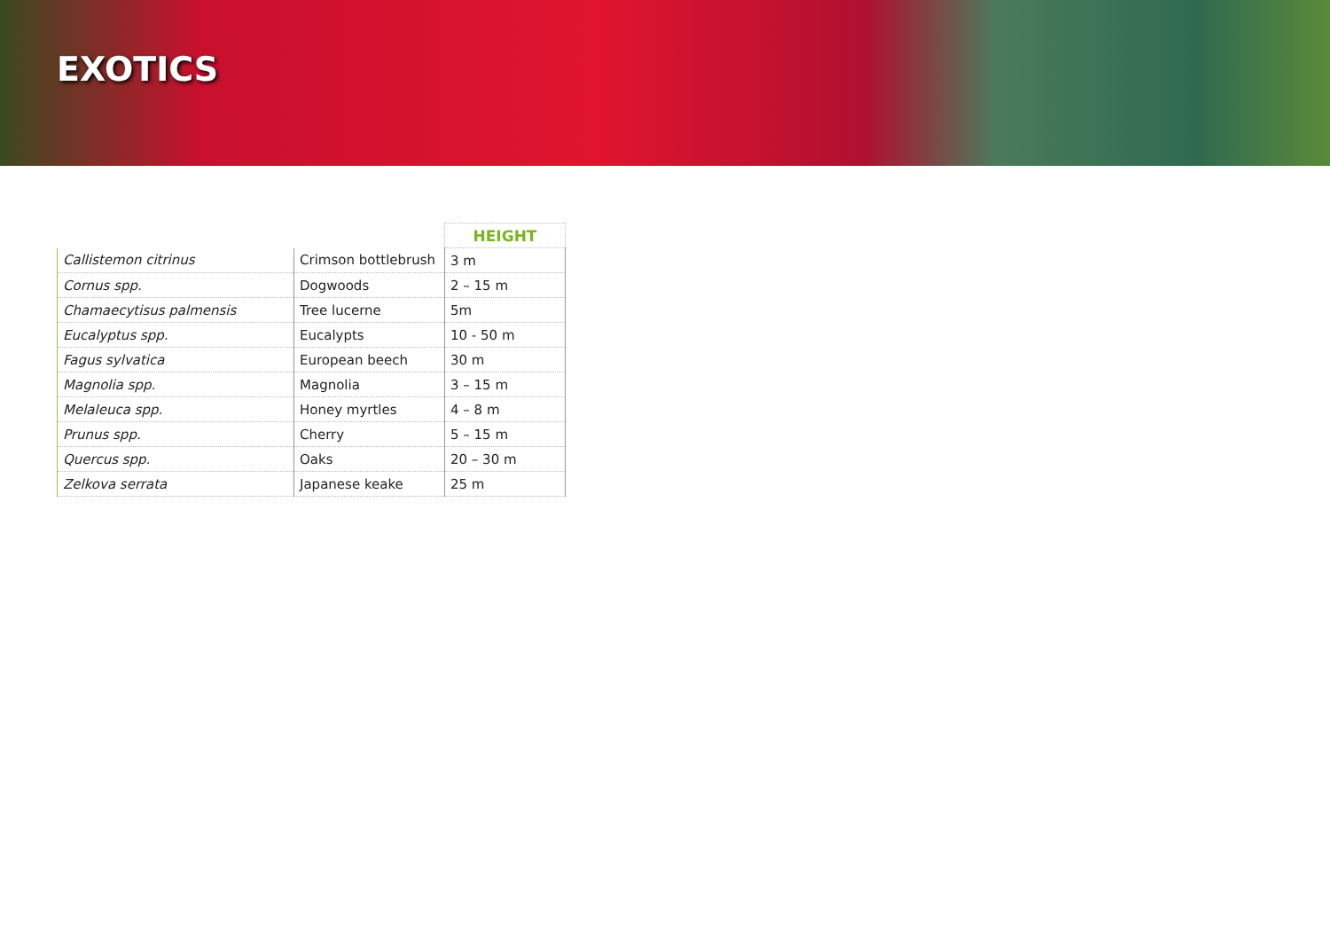EXOTICS
| | | HEIGHT |
| Callistemon citrinus | Crimson bottlebrush | 3 m |
| Cornus spp. | Dogwoods | 2 – 15 m |
| Chamaecytisus palmensis | Tree lucerne | 5m |
| Eucalyptus spp. | Eucalypts | 10 - 50 m |
| Fagus sylvatica | European beech | 30 m |
| Magnolia spp. | Magnolia | 3 – 15 m |
| Melaleuca spp. | Honey myrtles | 4 – 8 m |
| Prunus spp. | Cherry | 5 – 15 m |
| Quercus spp. | Oaks | 20 – 30 m |
| Zelkova serrata | Japanese keake | 25 m |